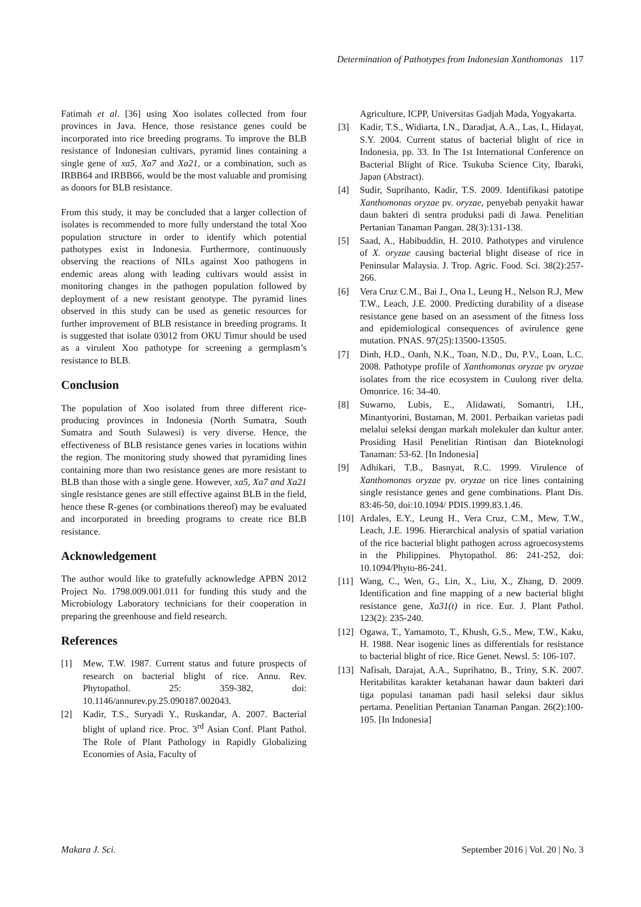Determination of Pathotypes from Indonesian Xanthomonas 117
Fatimah et al. [36] using Xoo isolates collected from four provinces in Java. Hence, those resistance genes could be incorporated into rice breeding programs. To improve the BLB resistance of Indonesian cultivars, pyramid lines containing a single gene of xa5, Xa7 and Xa21, or a combination, such as IRBB64 and IRBB66, would be the most valuable and promising as donors for BLB resistance.
From this study, it may be concluded that a larger collection of isolates is recommended to more fully understand the total Xoo population structure in order to identify which potential pathotypes exist in Indonesia. Furthermore, continuously observing the reactions of NILs against Xoo pathogens in endemic areas along with leading cultivars would assist in monitoring changes in the pathogen population followed by deployment of a new resistant genotype. The pyramid lines observed in this study can be used as genetic resources for further improvement of BLB resistance in breeding programs. It is suggested that isolate 03012 from OKU Timur should be used as a virulent Xoo pathotype for screening a germplasm’s resistance to BLB.
Conclusion
The population of Xoo isolated from three different rice-producing provinces in Indonesia (North Sumatra, South Sumatra and South Sulawesi) is very diverse. Hence, the effectiveness of BLB resistance genes varies in locations within the region. The monitoring study showed that pyramiding lines containing more than two resistance genes are more resistant to BLB than those with a single gene. However, xa5, Xa7 and Xa21 single resistance genes are still effective against BLB in the field, hence these R-genes (or combinations thereof) may be evaluated and incorporated in breeding programs to create rice BLB resistance.
Acknowledgement
The author would like to gratefully acknowledge APBN 2012 Project No. 1798.009.001.011 for funding this study and the Microbiology Laboratory technicians for their cooperation in preparing the greenhouse and field research.
References
[1] Mew, T.W. 1987. Current status and future prospects of research on bacterial blight of rice. Annu. Rev. Phytopathol. 25: 359-382, doi: 10.1146/annurev.py.25.090187.002043.
[2] Kadir, T.S., Suryadi Y., Ruskandar, A. 2007. Bacterial blight of upland rice. Proc. 3<sup>rd</sup> Asian Conf. Plant Pathol. The Role of Plant Pathology in Rapidly Globalizing Economies of Asia, Faculty of
Agriculture, ICPP, Universitas Gadjah Mada, Yogyakarta.
[3] Kadir, T.S., Widiarta, I.N., Daradjat, A.A., Las, I., Hidayat, S.Y. 2004. Current status of bacterial blight of rice in Indonesia, pp. 33. In The 1st International Conference on Bacterial Blight of Rice. Tsukuba Science City, Ibaraki, Japan (Abstract).
[4] Sudir, Suprihanto, Kadir, T.S. 2009. Identifikasi patotipe Xanthomonas oryzae pv. oryzae, penyebab penyakit hawar daun bakteri di sentra produksi padi di Jawa. Penelitian Pertanian Tanaman Pangan. 28(3):131-138.
[5] Saad, A., Habibuddin, H. 2010. Pathotypes and virulence of X. oryzae causing bacterial blight disease of rice in Peninsular Malaysia. J. Trop. Agric. Food. Sci. 38(2):257-266.
[6] Vera Cruz C.M., Bai J., Ona I., Leung H., Nelson R.J, Mew T.W., Leach, J.E. 2000. Predicting durability of a disease resistance gene based on an asessment of the fitness loss and epidemiological consequences of avirulence gene mutation. PNAS. 97(25):13500-13505.
[7] Dinh, H.D., Oanh, N.K., Toan, N.D., Du, P.V., Loan, L.C. 2008. Pathotype profile of Xanthomonas oryzae pv oryzae isolates from the rice ecosystem in Cuulong river delta. Omonrice. 16: 34-40.
[8] Suwarno, Lubis, E., Alidawati, Somantri, I.H., Minantyorini, Bustaman, M. 2001. Perbaikan varietas padi melalui seleksi dengan markah molekuler dan kultur anter. Prosiding Hasil Penelitian Rintisan dan Bioteknologi Tanaman: 53-62. [In Indonesia]
[9] Adhikari, T.B., Basnyat, R.C. 1999. Virulence of Xanthomonas oryzae pv. oryzae on rice lines containing single resistance genes and gene combinations. Plant Dis. 83:46-50, doi:10.1094/ PDIS.1999.83.1.46.
[10] Ardales, E.Y., Leung H., Vera Cruz, C.M., Mew, T.W., Leach, J.E. 1996. Hierarchical analysis of spatial variation of the rice bacterial blight pathogen across agroecosystems in the Philippines. Phytopathol. 86: 241-252, doi: 10.1094/Phyto-86-241.
[11] Wang, C., Wen, G., Lin, X., Liu, X., Zhang, D. 2009. Identification and fine mapping of a new bacterial blight resistance gene, Xa31(t) in rice. Eur. J. Plant Pathol. 123(2): 235-240.
[12] Ogawa, T., Yamamoto, T., Khush, G.S., Mew, T.W., Kaku, H. 1988. Near isogenic lines as differentials for resistance to bacterial blight of rice. Rice Genet. Newsl. 5: 106-107.
[13] Nafisah, Darajat, A.A., Suprihatno, B., Triny, S.K. 2007. Heritabilitas karakter ketahanan hawar daun bakteri dari tiga populasi tanaman padi hasil seleksi daur siklus pertama. Penelitian Pertanian Tanaman Pangan. 26(2):100-105. [In Indonesia]
Makara J. Sci. September 2016 | Vol. 20 | No. 3